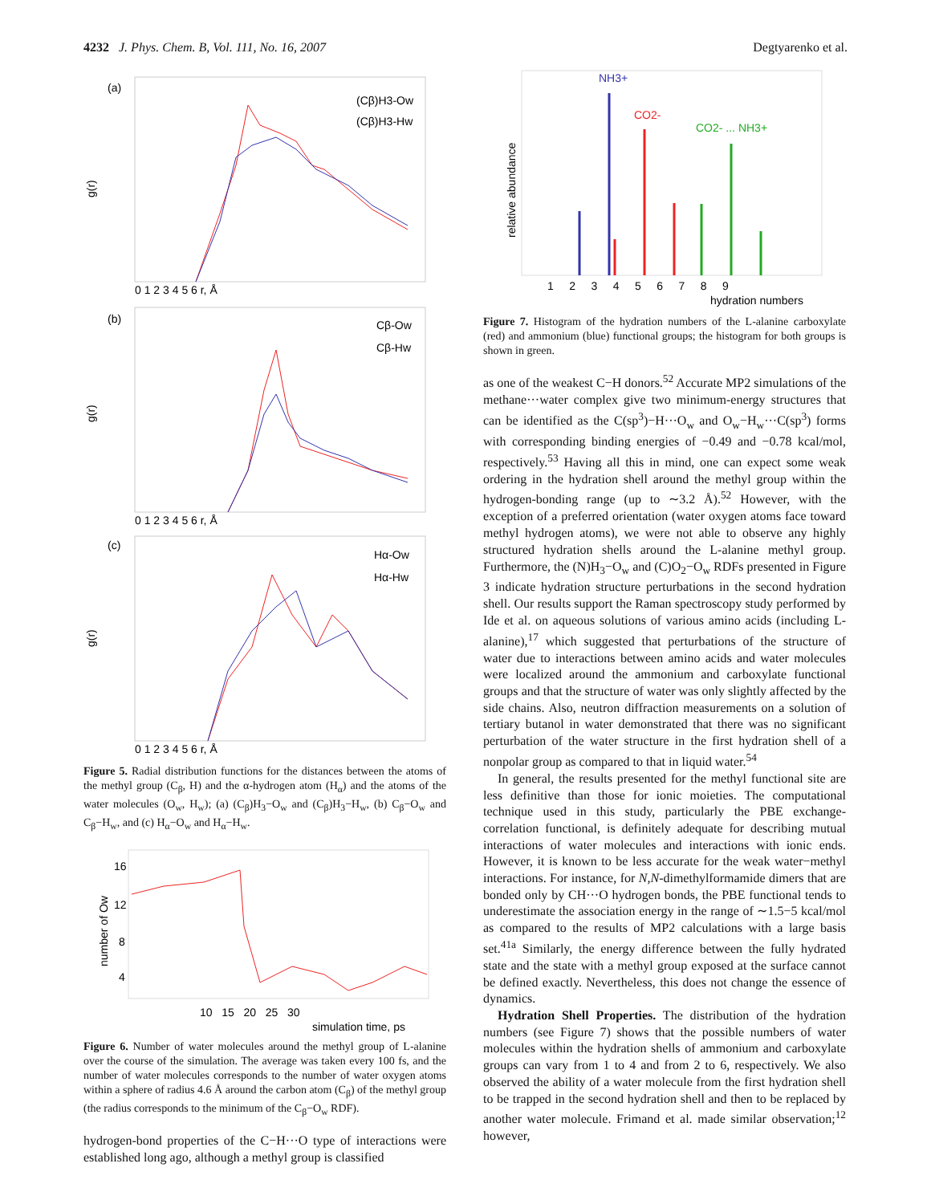4232 J. Phys. Chem. B, Vol. 111, No. 16, 2007 Degtyarenko et al.
(a)
(b)
(c)
(Cβ)H3-Ow
(Cβ)H3-Hw
Cβ-Ow
Cβ-Hw
Hα-Ow
Hα-Hw
0 1 2 3 4 5 6 r, Å
0 1 2 3 4 5 6 r, Å
0 1 2 3 4 5 6 r, Å
g(r)
g(r)
g(r)
Figure 5. Radial distribution functions for the distances between the atoms of the methyl group (C<sub>β</sub>, H) and the α-hydrogen atom (H<sub>α</sub>) and the atoms of the water molecules (O<sub>w</sub>, H<sub>w</sub>); (a) (C<sub>β</sub>)H<sub>3</sub>−O<sub>w</sub> and (C<sub>β</sub>)H<sub>3</sub>−H<sub>w</sub>, (b) C<sub>β</sub>−O<sub>w</sub> and C<sub>β</sub>−H<sub>w</sub>, and (c) H<sub>α</sub>−O<sub>w</sub> and H<sub>α</sub>−H<sub>w</sub>.
16
12
8
4
10 15 20 25 30
simulation time, ps
number of Ow
Figure 6. Number of water molecules around the methyl group of L-alanine over the course of the simulation. The average was taken every 100 fs, and the number of water molecules corresponds to the number of water oxygen atoms within a sphere of radius 4.6 Å around the carbon atom (C<sub>β</sub>) of the methyl group (the radius corresponds to the minimum of the C<sub>β</sub>−O<sub>w</sub> RDF).
hydrogen-bond properties of the C−H···O type of interactions were established long ago, although a methyl group is classified
NH3+
CO2-
CO2- ... NH3+
1 2 3 4 5 6 7 8 9
hydration numbers
relative abundance
Figure 7. Histogram of the hydration numbers of the L-alanine carboxylate (red) and ammonium (blue) functional groups; the histogram for both groups is shown in green.
as one of the weakest C−H donors.<sup>52</sup> Accurate MP2 simulations of the methane···water complex give two minimum-energy structures that can be identified as the C(sp<sup>3</sup>)−H···O<sub>w</sub> and O<sub>w</sub>−H<sub>w</sub>···C(sp<sup>3</sup>) forms with corresponding binding energies of −0.49 and −0.78 kcal/mol, respectively.<sup>53</sup> Having all this in mind, one can expect some weak ordering in the hydration shell around the methyl group within the hydrogen-bonding range (up to ∼3.2 Å).<sup>52</sup> However, with the exception of a preferred orientation (water oxygen atoms face toward methyl hydrogen atoms), we were not able to observe any highly structured hydration shells around the L-alanine methyl group. Furthermore, the (N)H<sub>3</sub>−O<sub>w</sub> and (C)O<sub>2</sub>−O<sub>w</sub> RDFs presented in Figure 3 indicate hydration structure perturbations in the second hydration shell. Our results support the Raman spectroscopy study performed by Ide et al. on aqueous solutions of various amino acids (including L-alanine),<sup>17</sup> which suggested that perturbations of the structure of water due to interactions between amino acids and water molecules were localized around the ammonium and carboxylate functional groups and that the structure of water was only slightly affected by the side chains. Also, neutron diffraction measurements on a solution of tertiary butanol in water demonstrated that there was no significant perturbation of the water structure in the first hydration shell of a nonpolar group as compared to that in liquid water.<sup>54</sup>
In general, the results presented for the methyl functional site are less definitive than those for ionic moieties. The computational technique used in this study, particularly the PBE exchange-correlation functional, is definitely adequate for describing mutual interactions of water molecules and interactions with ionic ends. However, it is known to be less accurate for the weak water−methyl interactions. For instance, for N,N-dimethylformamide dimers that are bonded only by CH···O hydrogen bonds, the PBE functional tends to underestimate the association energy in the range of ∼1.5−5 kcal/mol as compared to the results of MP2 calculations with a large basis set.<sup>41a</sup> Similarly, the energy difference between the fully hydrated state and the state with a methyl group exposed at the surface cannot be defined exactly. Nevertheless, this does not change the essence of dynamics.
Hydration Shell Properties. The distribution of the hydration numbers (see Figure 7) shows that the possible numbers of water molecules within the hydration shells of ammonium and carboxylate groups can vary from 1 to 4 and from 2 to 6, respectively. We also observed the ability of a water molecule from the first hydration shell to be trapped in the second hydration shell and then to be replaced by another water molecule. Frimand et al. made similar observation;<sup>12</sup> however,